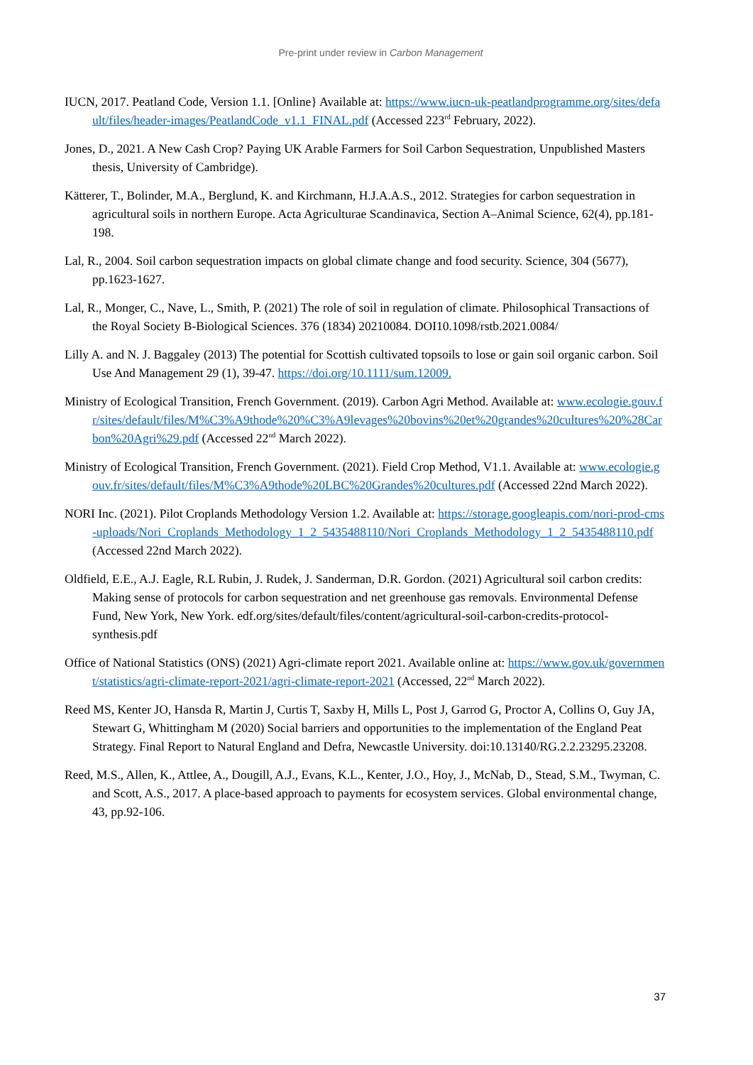Pre-print under review in Carbon Management
IUCN, 2017. Peatland Code, Version 1.1. [Online} Available at: https://www.iucn-uk-peatlandprogramme.org/sites/default/files/header-images/PeatlandCode_v1.1_FINAL.pdf (Accessed 223<sup>rd</sup> February, 2022).
Jones, D., 2021. A New Cash Crop? Paying UK Arable Farmers for Soil Carbon Sequestration, Unpublished Masters thesis, University of Cambridge).
Kätterer, T., Bolinder, M.A., Berglund, K. and Kirchmann, H.J.A.A.S., 2012. Strategies for carbon sequestration in agricultural soils in northern Europe. Acta Agriculturae Scandinavica, Section A–Animal Science, 62(4), pp.181-198.
Lal, R., 2004. Soil carbon sequestration impacts on global climate change and food security. Science, 304 (5677), pp.1623-1627.
Lal, R., Monger, C., Nave, L., Smith, P. (2021) The role of soil in regulation of climate. Philosophical Transactions of the Royal Society B-Biological Sciences. 376 (1834) 20210084. DOI10.1098/rstb.2021.0084/
Lilly A. and N. J. Baggaley (2013) The potential for Scottish cultivated topsoils to lose or gain soil organic carbon. Soil Use And Management 29 (1), 39-47. https://doi.org/10.1111/sum.12009.
Ministry of Ecological Transition, French Government. (2019). Carbon Agri Method. Available at: www.ecologie.gouv.fr/sites/default/files/M%C3%A9thode%20%C3%A9levages%20bovins%20et%20grandes%20cultures%20%28Carbon%20Agri%29.pdf (Accessed 22<sup>nd</sup> March 2022).
Ministry of Ecological Transition, French Government. (2021). Field Crop Method, V1.1. Available at: www.ecologie.gouv.fr/sites/default/files/M%C3%A9thode%20LBC%20Grandes%20cultures.pdf (Accessed 22nd March 2022).
NORI Inc. (2021). Pilot Croplands Methodology Version 1.2. Available at: https://storage.googleapis.com/nori-prod-cms-uploads/Nori_Croplands_Methodology_1_2_5435488110/Nori_Croplands_Methodology_1_2_5435488110.pdf (Accessed 22nd March 2022).
Oldfield, E.E., A.J. Eagle, R.L Rubin, J. Rudek, J. Sanderman, D.R. Gordon. (2021) Agricultural soil carbon credits: Making sense of protocols for carbon sequestration and net greenhouse gas removals. Environmental Defense Fund, New York, New York. edf.org/sites/default/files/content/agricultural-soil-carbon-credits-protocol-synthesis.pdf
Office of National Statistics (ONS) (2021) Agri-climate report 2021. Available online at: https://www.gov.uk/government/statistics/agri-climate-report-2021/agri-climate-report-2021 (Accessed, 22<sup>nd</sup> March 2022).
Reed MS, Kenter JO, Hansda R, Martin J, Curtis T, Saxby H, Mills L, Post J, Garrod G, Proctor A, Collins O, Guy JA, Stewart G, Whittingham M (2020) Social barriers and opportunities to the implementation of the England Peat Strategy. Final Report to Natural England and Defra, Newcastle University. doi:10.13140/RG.2.2.23295.23208.
Reed, M.S., Allen, K., Attlee, A., Dougill, A.J., Evans, K.L., Kenter, J.O., Hoy, J., McNab, D., Stead, S.M., Twyman, C. and Scott, A.S., 2017. A place-based approach to payments for ecosystem services. Global environmental change, 43, pp.92-106.
37